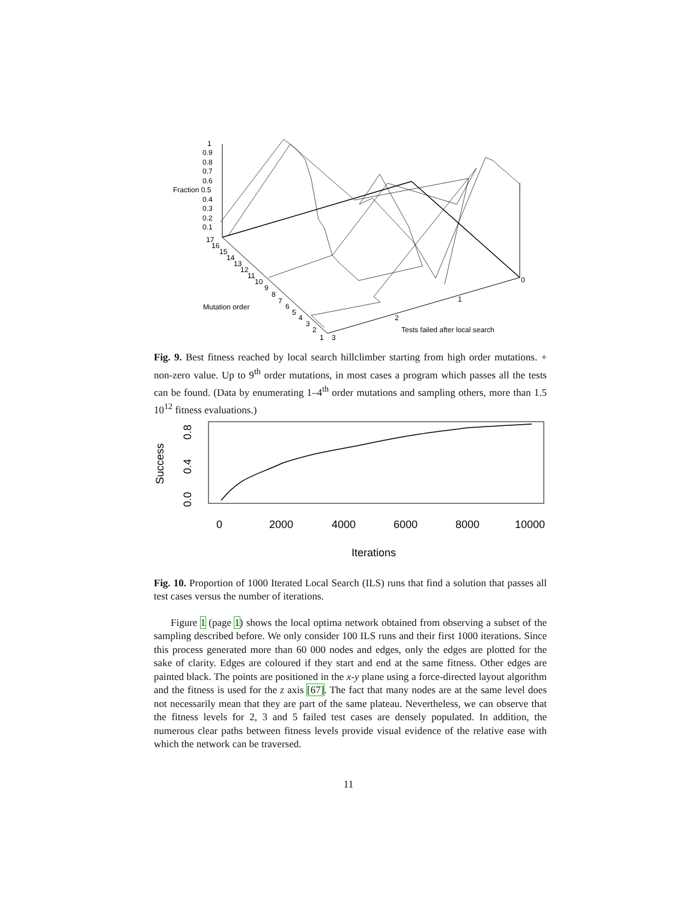1
0.9
0.8
0.7
0.6
Fraction 0.5
0.4
0.3
0.2
0.1
17
16
15
14
13
12
11
10
9
8
7
6
5
4
3
2
1
3
Mutation order
0
1
2
Tests failed after local search
Fig. 9. Best fitness reached by local search hillclimber starting from high order mutations. + non-zero value. Up to 9<sup>th</sup> order mutations, in most cases a program which passes all the tests can be found. (Data by enumerating 1–4<sup>th</sup> order mutations and sampling others, more than 1.5 10<sup>12</sup> fitness evaluations.)
Success
0.0
0.4
0.8
0
2000
4000
6000
8000
10000
Iterations
Fig. 10. Proportion of 1000 Iterated Local Search (ILS) runs that find a solution that passes all test cases versus the number of iterations.
Figure 1 (page 1) shows the local optima network obtained from observing a subset of the sampling described before. We only consider 100 ILS runs and their first 1000 iterations. Since this process generated more than 60 000 nodes and edges, only the edges are plotted for the sake of clarity. Edges are coloured if they start and end at the same fitness. Other edges are painted black. The points are positioned in the x-y plane using a force-directed layout algorithm and the fitness is used for the z axis [67]. The fact that many nodes are at the same level does not necessarily mean that they are part of the same plateau. Nevertheless, we can observe that the fitness levels for 2, 3 and 5 failed test cases are densely populated. In addition, the numerous clear paths between fitness levels provide visual evidence of the relative ease with which the network can be traversed.
11